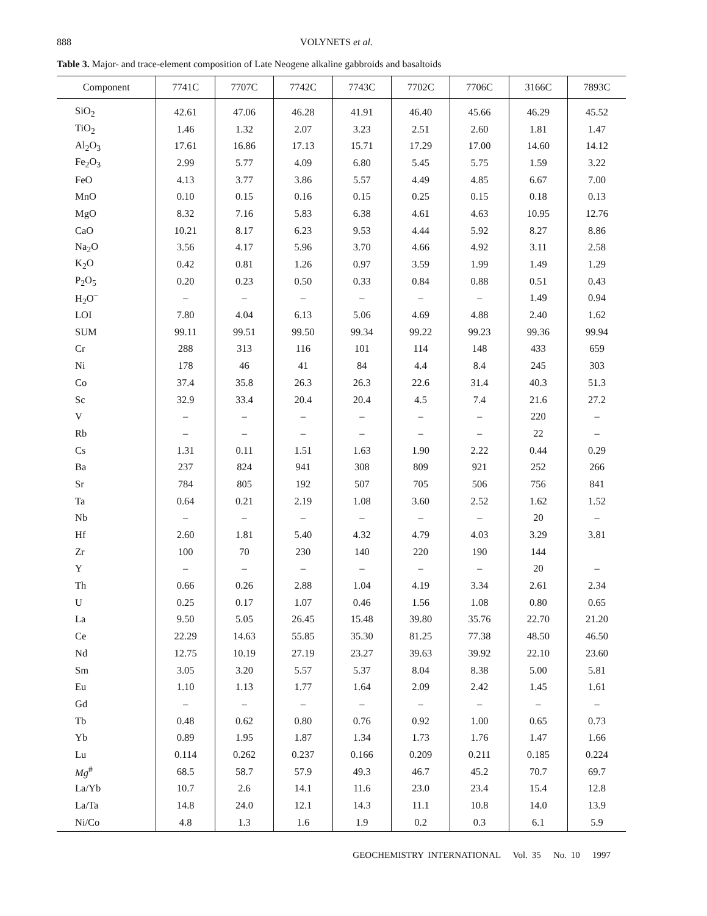888 VOLYNETS et al.
Table 3. Major- and trace-element composition of Late Neogene alkaline gabbroids and basaltoids
| Component | 7741C | 7707C | 7742C | 7743C | 7702C | 7706C | 3166C | 7893C |
| --- | --- | --- | --- | --- | --- | --- | --- | --- |
| SiO<sub>2</sub> | 42.61 | 47.06 | 46.28 | 41.91 | 46.40 | 45.66 | 46.29 | 45.52 |
| TiO<sub>2</sub> | 1.46 | 1.32 | 2.07 | 3.23 | 2.51 | 2.60 | 1.81 | 1.47 |
| Al<sub>2</sub>O<sub>3</sub> | 17.61 | 16.86 | 17.13 | 15.71 | 17.29 | 17.00 | 14.60 | 14.12 |
| Fe<sub>2</sub>O<sub>3</sub> | 2.99 | 5.77 | 4.09 | 6.80 | 5.45 | 5.75 | 1.59 | 3.22 |
| FeO | 4.13 | 3.77 | 3.86 | 5.57 | 4.49 | 4.85 | 6.67 | 7.00 |
| MnO | 0.10 | 0.15 | 0.16 | 0.15 | 0.25 | 0.15 | 0.18 | 0.13 |
| MgO | 8.32 | 7.16 | 5.83 | 6.38 | 4.61 | 4.63 | 10.95 | 12.76 |
| CaO | 10.21 | 8.17 | 6.23 | 9.53 | 4.44 | 5.92 | 8.27 | 8.86 |
| Na<sub>2</sub>O | 3.56 | 4.17 | 5.96 | 3.70 | 4.66 | 4.92 | 3.11 | 2.58 |
| K<sub>2</sub>O | 0.42 | 0.81 | 1.26 | 0.97 | 3.59 | 1.99 | 1.49 | 1.29 |
| P<sub>2</sub>O<sub>5</sub> | 0.20 | 0.23 | 0.50 | 0.33 | 0.84 | 0.88 | 0.51 | 0.43 |
| H<sub>2</sub>O<sup>–</sup> | – | – | – | – | – | – | 1.49 | 0.94 |
| LOI | 7.80 | 4.04 | 6.13 | 5.06 | 4.69 | 4.88 | 2.40 | 1.62 |
| SUM | 99.11 | 99.51 | 99.50 | 99.34 | 99.22 | 99.23 | 99.36 | 99.94 |
| Cr | 288 | 313 | 116 | 101 | 114 | 148 | 433 | 659 |
| Ni | 178 | 46 | 41 | 84 | 4.4 | 8.4 | 245 | 303 |
| Co | 37.4 | 35.8 | 26.3 | 26.3 | 22.6 | 31.4 | 40.3 | 51.3 |
| Sc | 32.9 | 33.4 | 20.4 | 20.4 | 4.5 | 7.4 | 21.6 | 27.2 |
| V | – | – | – | – | – | – | 220 | – |
| Rb | – | – | – | – | – | – | 22 | – |
| Cs | 1.31 | 0.11 | 1.51 | 1.63 | 1.90 | 2.22 | 0.44 | 0.29 |
| Ba | 237 | 824 | 941 | 308 | 809 | 921 | 252 | 266 |
| Sr | 784 | 805 | 192 | 507 | 705 | 506 | 756 | 841 |
| Ta | 0.64 | 0.21 | 2.19 | 1.08 | 3.60 | 2.52 | 1.62 | 1.52 |
| Nb | – | – | – | – | – | – | 20 | – |
| Hf | 2.60 | 1.81 | 5.40 | 4.32 | 4.79 | 4.03 | 3.29 | 3.81 |
| Zr | 100 | 70 | 230 | 140 | 220 | 190 | 144 | |
| Y | – | – | – | – | – | – | 20 | – |
| Th | 0.66 | 0.26 | 2.88 | 1.04 | 4.19 | 3.34 | 2.61 | 2.34 |
| U | 0.25 | 0.17 | 1.07 | 0.46 | 1.56 | 1.08 | 0.80 | 0.65 |
| La | 9.50 | 5.05 | 26.45 | 15.48 | 39.80 | 35.76 | 22.70 | 21.20 |
| Ce | 22.29 | 14.63 | 55.85 | 35.30 | 81.25 | 77.38 | 48.50 | 46.50 |
| Nd | 12.75 | 10.19 | 27.19 | 23.27 | 39.63 | 39.92 | 22.10 | 23.60 |
| Sm | 3.05 | 3.20 | 5.57 | 5.37 | 8.04 | 8.38 | 5.00 | 5.81 |
| Eu | 1.10 | 1.13 | 1.77 | 1.64 | 2.09 | 2.42 | 1.45 | 1.61 |
| Gd | – | – | – | – | – | – | – | – |
| Tb | 0.48 | 0.62 | 0.80 | 0.76 | 0.92 | 1.00 | 0.65 | 0.73 |
| Yb | 0.89 | 1.95 | 1.87 | 1.34 | 1.73 | 1.76 | 1.47 | 1.66 |
| Lu | 0.114 | 0.262 | 0.237 | 0.166 | 0.209 | 0.211 | 0.185 | 0.224 |
| Mg<sup>#</sup> | 68.5 | 58.7 | 57.9 | 49.3 | 46.7 | 45.2 | 70.7 | 69.7 |
| La/Yb | 10.7 | 2.6 | 14.1 | 11.6 | 23.0 | 23.4 | 15.4 | 12.8 |
| La/Ta | 14.8 | 24.0 | 12.1 | 14.3 | 11.1 | 10.8 | 14.0 | 13.9 |
| Ni/Co | 4.8 | 1.3 | 1.6 | 1.9 | 0.2 | 0.3 | 6.1 | 5.9 |
GEOCHEMISTRY INTERNATIONAL Vol. 35 No. 10 1997